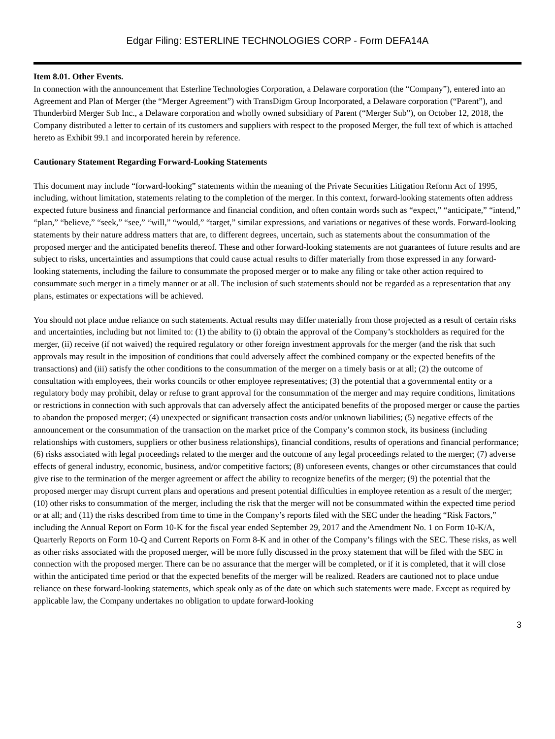Edgar Filing: ESTERLINE TECHNOLOGIES CORP - Form DEFA14A
Item 8.01. Other Events.
In connection with the announcement that Esterline Technologies Corporation, a Delaware corporation (the “Company”), entered into an Agreement and Plan of Merger (the “Merger Agreement”) with TransDigm Group Incorporated, a Delaware corporation (“Parent”), and Thunderbird Merger Sub Inc., a Delaware corporation and wholly owned subsidiary of Parent (“Merger Sub”), on October 12, 2018, the Company distributed a letter to certain of its customers and suppliers with respect to the proposed Merger, the full text of which is attached hereto as Exhibit 99.1 and incorporated herein by reference.
Cautionary Statement Regarding Forward-Looking Statements
This document may include “forward-looking” statements within the meaning of the Private Securities Litigation Reform Act of 1995, including, without limitation, statements relating to the completion of the merger. In this context, forward-looking statements often address expected future business and financial performance and financial condition, and often contain words such as “expect,” “anticipate,” “intend,” “plan,” “believe,” “seek,” “see,” “will,” “would,” “target,” similar expressions, and variations or negatives of these words. Forward-looking statements by their nature address matters that are, to different degrees, uncertain, such as statements about the consummation of the proposed merger and the anticipated benefits thereof. These and other forward-looking statements are not guarantees of future results and are subject to risks, uncertainties and assumptions that could cause actual results to differ materially from those expressed in any forward-looking statements, including the failure to consummate the proposed merger or to make any filing or take other action required to consummate such merger in a timely manner or at all. The inclusion of such statements should not be regarded as a representation that any plans, estimates or expectations will be achieved.
You should not place undue reliance on such statements. Actual results may differ materially from those projected as a result of certain risks and uncertainties, including but not limited to: (1) the ability to (i) obtain the approval of the Company’s stockholders as required for the merger, (ii) receive (if not waived) the required regulatory or other foreign investment approvals for the merger (and the risk that such approvals may result in the imposition of conditions that could adversely affect the combined company or the expected benefits of the transactions) and (iii) satisfy the other conditions to the consummation of the merger on a timely basis or at all; (2) the outcome of consultation with employees, their works councils or other employee representatives; (3) the potential that a governmental entity or a regulatory body may prohibit, delay or refuse to grant approval for the consummation of the merger and may require conditions, limitations or restrictions in connection with such approvals that can adversely affect the anticipated benefits of the proposed merger or cause the parties to abandon the proposed merger; (4) unexpected or significant transaction costs and/or unknown liabilities; (5) negative effects of the announcement or the consummation of the transaction on the market price of the Company’s common stock, its business (including relationships with customers, suppliers or other business relationships), financial conditions, results of operations and financial performance; (6) risks associated with legal proceedings related to the merger and the outcome of any legal proceedings related to the merger; (7) adverse effects of general industry, economic, business, and/or competitive factors; (8) unforeseen events, changes or other circumstances that could give rise to the termination of the merger agreement or affect the ability to recognize benefits of the merger; (9) the potential that the proposed merger may disrupt current plans and operations and present potential difficulties in employee retention as a result of the merger; (10) other risks to consummation of the merger, including the risk that the merger will not be consummated within the expected time period or at all; and (11) the risks described from time to time in the Company’s reports filed with the SEC under the heading “Risk Factors,” including the Annual Report on Form 10-K for the fiscal year ended September 29, 2017 and the Amendment No. 1 on Form 10-K/A, Quarterly Reports on Form 10-Q and Current Reports on Form 8-K and in other of the Company’s filings with the SEC. These risks, as well as other risks associated with the proposed merger, will be more fully discussed in the proxy statement that will be filed with the SEC in connection with the proposed merger. There can be no assurance that the merger will be completed, or if it is completed, that it will close within the anticipated time period or that the expected benefits of the merger will be realized. Readers are cautioned not to place undue reliance on these forward-looking statements, which speak only as of the date on which such statements were made. Except as required by applicable law, the Company undertakes no obligation to update forward-looking
3